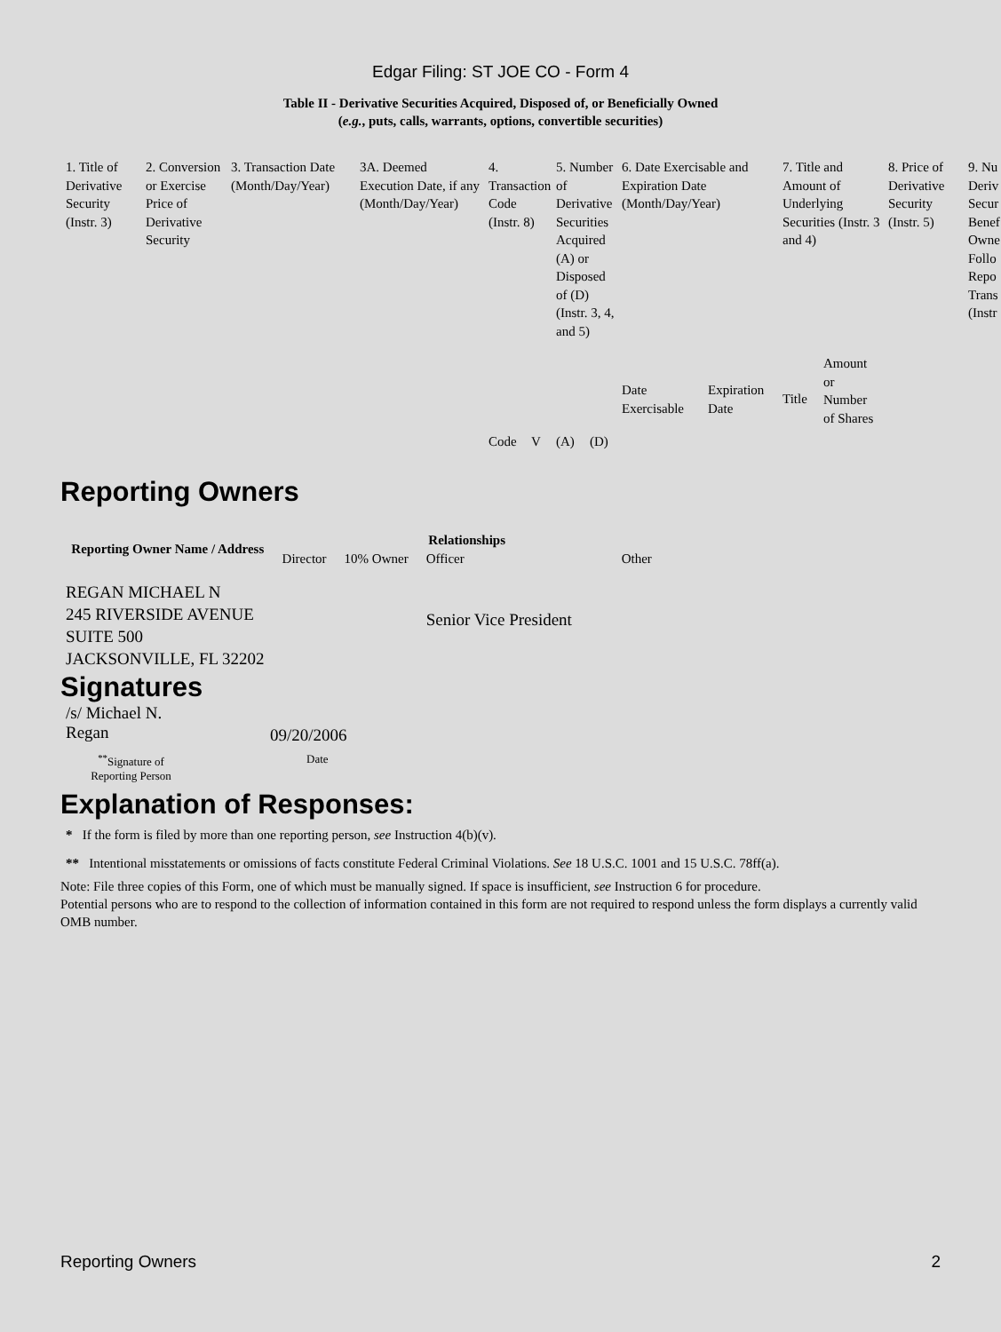Edgar Filing: ST JOE CO - Form 4
Table II - Derivative Securities Acquired, Disposed of, or Beneficially Owned
(e.g., puts, calls, warrants, options, convertible securities)
| 1. Title of Derivative Security (Instr. 3) | 2. Conversion or Exercise Price of Derivative Security | 3. Transaction Date (Month/Day/Year) | 3A. Deemed Execution Date, if any (Month/Day/Year) | 4. Transaction Code (Instr. 8) | | 5. Number of Derivative Securities Acquired (A) or Disposed of (D) (Instr. 3, 4, and 5) | | 6. Date Exercisable and Expiration Date (Month/Day/Year) | | 7. Title and Amount of Underlying Securities (Instr. 3 and 4) | | 8. Price of Derivative Security (Instr. 5) | 9. Nu Deriv Secur Benef Owne Follo Repo Trans (Instr |
| --- | --- | --- | --- | --- | --- | --- | --- | --- | --- | --- | --- | --- | --- |
| | | | | Code | V | (A) | (D) | Date Exercisable | Expiration Date | Title | Amount or Number of Shares | | |
Reporting Owners
| Reporting Owner Name / Address | Relationships | | | |
| --- | --- | --- | --- | --- |
| | Director | 10% Owner | Officer | Other |
| REGAN MICHAEL N 245 RIVERSIDE AVENUE SUITE 500 JACKSONVILLE, FL 32202 | | | Senior Vice President | |
Signatures
/s/ Michael N.
Regan
09/20/2006
<sup>**</sup> Signature of Reporting Person
Date
Explanation of Responses:
* If the form is filed by more than one reporting person, see Instruction 4(b)(v).
** Intentional misstatements or omissions of facts constitute Federal Criminal Violations. See 18 U.S.C. 1001 and 15 U.S.C. 78ff(a).
Note: File three copies of this Form, one of which must be manually signed. If space is insufficient, see Instruction 6 for procedure.
Potential persons who are to respond to the collection of information contained in this form are not required to respond unless the form displays a currently valid OMB number.
Reporting Owners 2